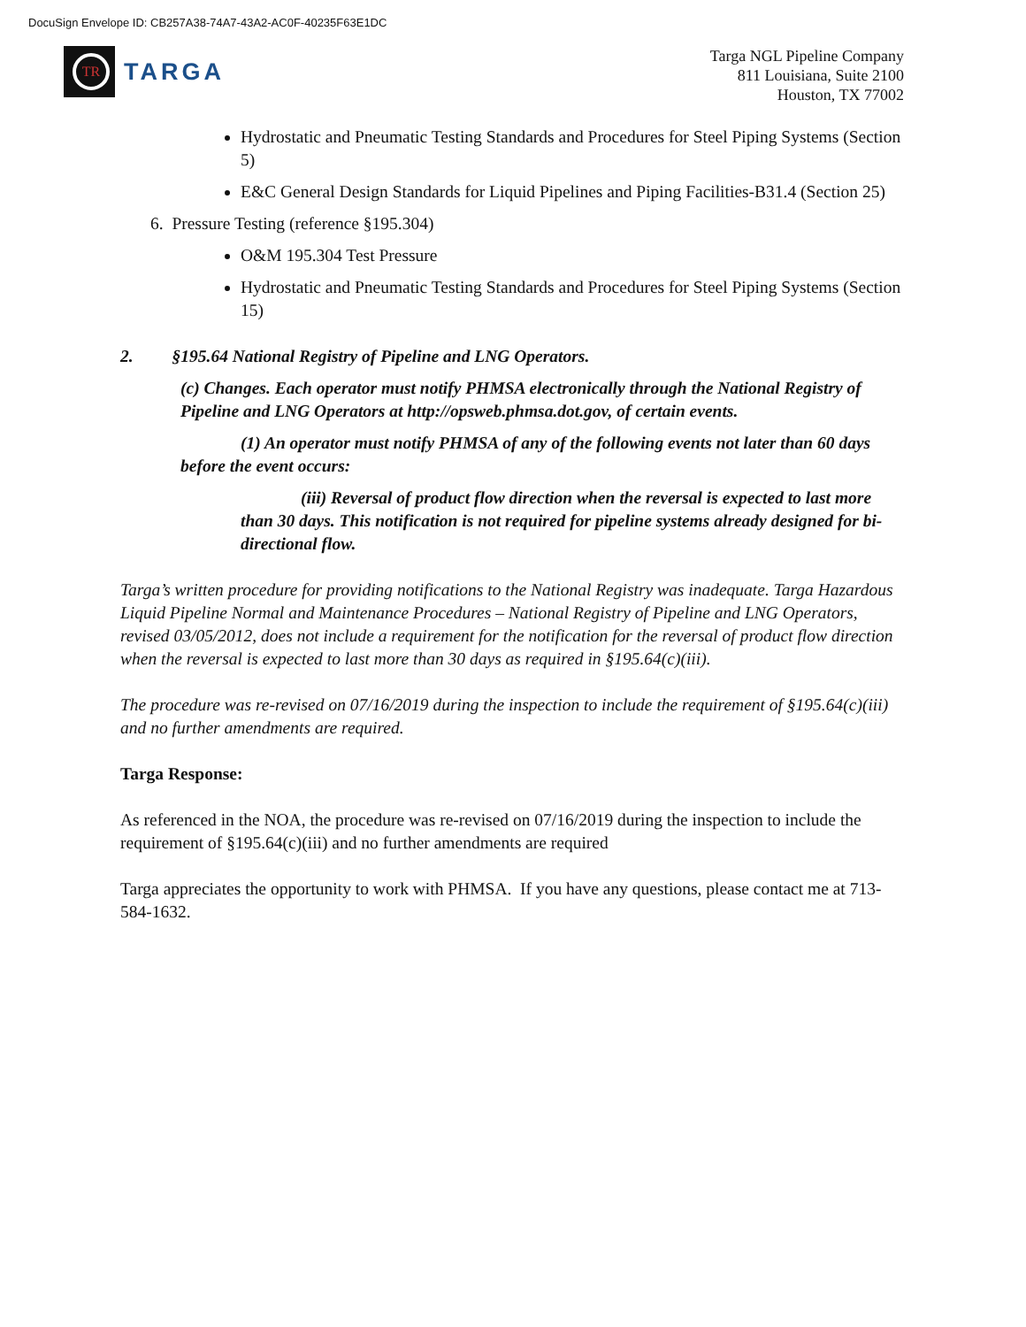DocuSign Envelope ID: CB257A38-74A7-43A2-AC0F-40235F63E1DC
TR
TARGA
Targa NGL Pipeline Company
811 Louisiana, Suite 2100
Houston, TX 77002
Hydrostatic and Pneumatic Testing Standards and Procedures for Steel Piping Systems (Section 5)
E&C General Design Standards for Liquid Pipelines and Piping Facilities-B31.4 (Section 25)
6. Pressure Testing (reference §195.304)
O&M 195.304 Test Pressure
Hydrostatic and Pneumatic Testing Standards and Procedures for Steel Piping Systems (Section 15)
2. §195.64 National Registry of Pipeline and LNG Operators.
(c) Changes. Each operator must notify PHMSA electronically through the National Registry of Pipeline and LNG Operators at http://opsweb.phmsa.dot.gov, of certain events.
(1) An operator must notify PHMSA of any of the following events not later than 60 days before the event occurs:
(iii) Reversal of product flow direction when the reversal is expected to last more than 30 days. This notification is not required for pipeline systems already designed for bi-directional flow.
Targa’s written procedure for providing notifications to the National Registry was inadequate. Targa Hazardous Liquid Pipeline Normal and Maintenance Procedures – National Registry of Pipeline and LNG Operators, revised 03/05/2012, does not include a requirement for the notification for the reversal of product flow direction when the reversal is expected to last more than 30 days as required in §195.64(c)(iii).
The procedure was re-revised on 07/16/2019 during the inspection to include the requirement of §195.64(c)(iii) and no further amendments are required.
Targa Response:
As referenced in the NOA, the procedure was re-revised on 07/16/2019 during the inspection to include the requirement of §195.64(c)(iii) and no further amendments are required
Targa appreciates the opportunity to work with PHMSA. If you have any questions, please contact me at 713-584-1632.